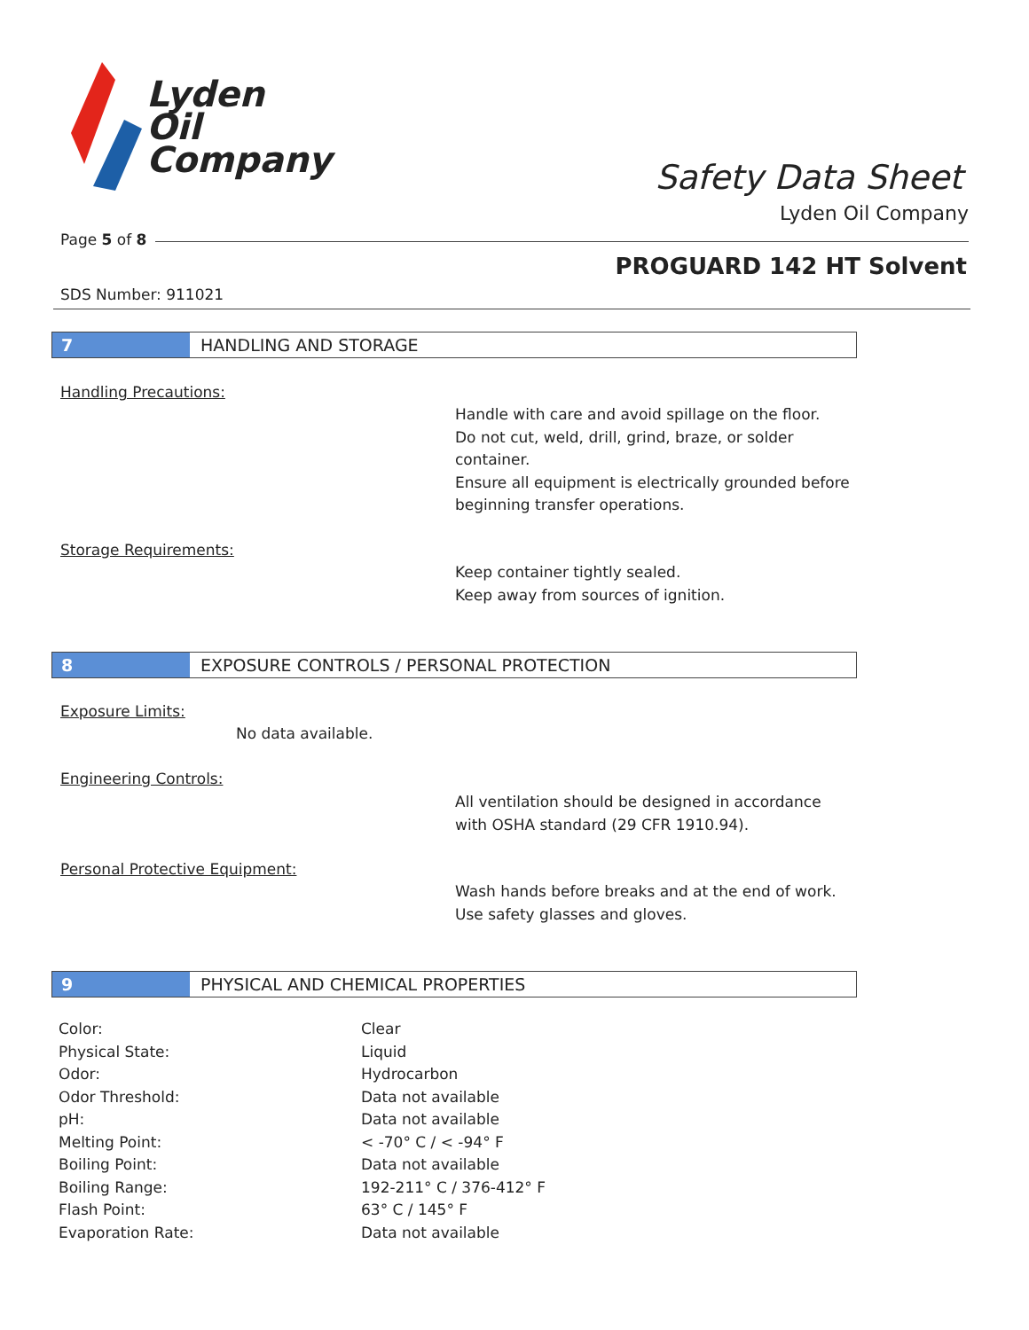Lyden
Oil
Company
Safety Data Sheet
Lyden Oil Company
Page 5 of 8
PROGUARD 142 HT Solvent
SDS Number: 911021
7 HANDLING AND STORAGE
Handling Precautions:
Handle with care and avoid spillage on the floor.
Do not cut, weld, drill, grind, braze, or solder
container.
Ensure all equipment is electrically grounded before
beginning transfer operations.
Storage Requirements:
Keep container tightly sealed.
Keep away from sources of ignition.
8 EXPOSURE CONTROLS / PERSONAL PROTECTION
Exposure Limits:
No data available.
Engineering Controls:
All ventilation should be designed in accordance
with OSHA standard (29 CFR 1910.94).
Personal Protective Equipment:
Wash hands before breaks and at the end of work.
Use safety glasses and gloves.
9 PHYSICAL AND CHEMICAL PROPERTIES
| Color: | Clear |
| Physical State: | Liquid |
| Odor: | Hydrocarbon |
| Odor Threshold: | Data not available |
| pH: | Data not available |
| Melting Point: | < -70° C / < -94° F |
| Boiling Point: | Data not available |
| Boiling Range: | 192-211° C / 376-412° F |
| Flash Point: | 63° C / 145° F |
| Evaporation Rate: | Data not available |